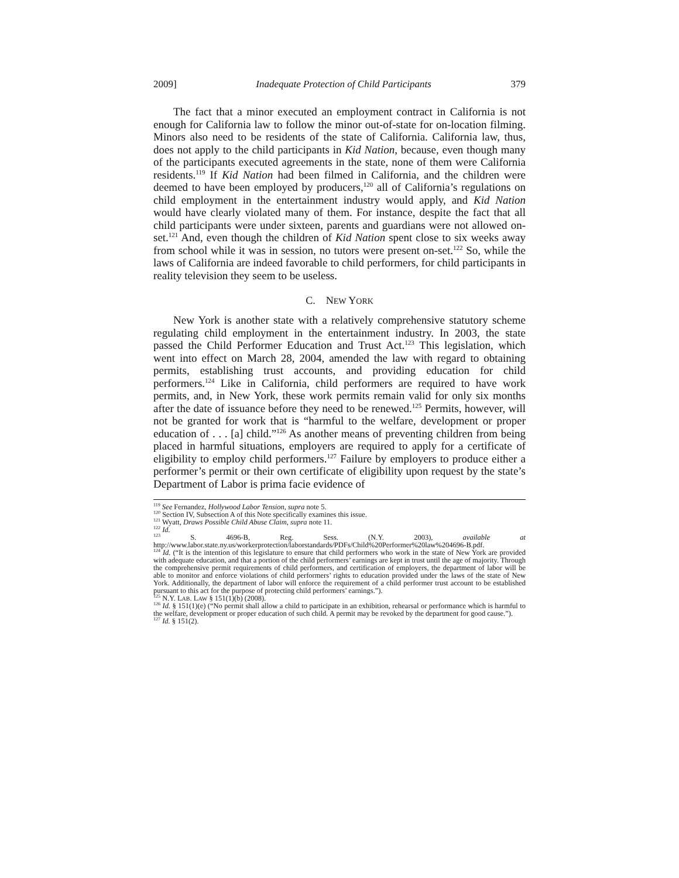2009] Inadequate Protection of Child Participants 379
The fact that a minor executed an employment contract in California is not enough for California law to follow the minor out-of-state for on-location filming. Minors also need to be residents of the state of California. California law, thus, does not apply to the child participants in Kid Nation, because, even though many of the participants executed agreements in the state, none of them were California residents.<sup>119</sup> If Kid Nation had been filmed in California, and the children were deemed to have been employed by producers,<sup>120</sup> all of California’s regulations on child employment in the entertainment industry would apply, and Kid Nation would have clearly violated many of them. For instance, despite the fact that all child participants were under sixteen, parents and guardians were not allowed on-set.<sup>121</sup> And, even though the children of Kid Nation spent close to six weeks away from school while it was in session, no tutors were present on-set.<sup>122</sup> So, while the laws of California are indeed favorable to child performers, for child participants in reality television they seem to be useless.
C. NEW YORK
New York is another state with a relatively comprehensive statutory scheme regulating child employment in the entertainment industry. In 2003, the state passed the Child Performer Education and Trust Act.<sup>123</sup> This legislation, which went into effect on March 28, 2004, amended the law with regard to obtaining permits, establishing trust accounts, and providing education for child performers.<sup>124</sup> Like in California, child performers are required to have work permits, and, in New York, these work permits remain valid for only six months after the date of issuance before they need to be renewed.<sup>125</sup> Permits, however, will not be granted for work that is “harmful to the welfare, development or proper education of . . . [a] child.”<sup>126</sup> As another means of preventing children from being placed in harmful situations, employers are required to apply for a certificate of eligibility to employ child performers.<sup>127</sup> Failure by employers to produce either a performer’s permit or their own certificate of eligibility upon request by the state’s Department of Labor is prima facie evidence of
<sup>119</sup> See Fernandez, Hollywood Labor Tension, supra note 5.
<sup>120</sup> Section IV, Subsection A of this Note specifically examines this issue.
<sup>121</sup> Wyatt, Draws Possible Child Abuse Claim, supra note 11.
<sup>122</sup> Id.
<sup>123</sup> S. 4696-B, Reg. Sess. (N.Y. 2003), available at http://www.labor.state.ny.us/workerprotection/laborstandards/PDFs/Child%20Performer%20law%204696-B.pdf.
<sup>124</sup> Id. (“It is the intention of this legislature to ensure that child performers who work in the state of New York are provided with adequate education, and that a portion of the child performers’ earnings are kept in trust until the age of majority. Through the comprehensive permit requirements of child performers, and certification of employers, the department of labor will be able to monitor and enforce violations of child performers’ rights to education provided under the laws of the state of New York. Additionally, the department of labor will enforce the requirement of a child performer trust account to be established pursuant to this act for the purpose of protecting child performers’ earnings.”).
<sup>125</sup> N.Y. LAB. LAW § 151(1)(b) (2008).
<sup>126</sup> Id. § 151(1)(e) (“No permit shall allow a child to participate in an exhibition, rehearsal or performance which is harmful to the welfare, development or proper education of such child. A permit may be revoked by the department for good cause.”).
<sup>127</sup> Id. § 151(2).